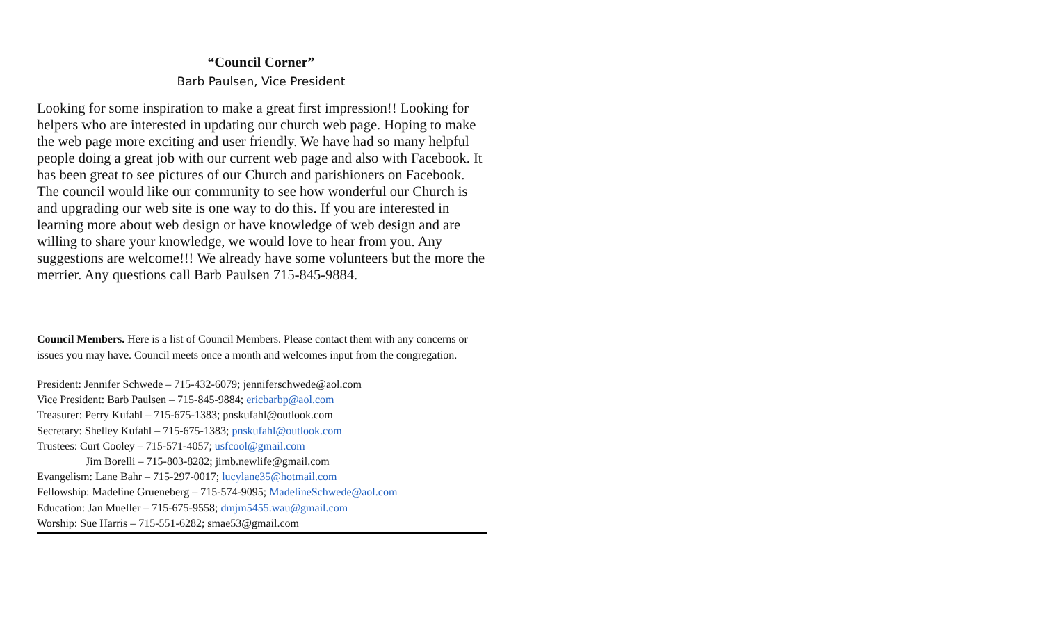“Council Corner”
Barb Paulsen, Vice President
Looking for some inspiration to make a great first impression!! Looking for helpers who are interested in updating our church web page. Hoping to make the web page more exciting and user friendly. We have had so many helpful people doing a great job with our current web page and also with Facebook. It has been great to see pictures of our Church and parishioners on Facebook. The council would like our community to see how wonderful our Church is and upgrading our web site is one way to do this. If you are interested in learning more about web design or have knowledge of web design and are willing to share your knowledge, we would love to hear from you. Any suggestions are welcome!!! We already have some volunteers but the more the merrier. Any questions call Barb Paulsen 715-845-9884.
Council Members. Here is a list of Council Members. Please contact them with any concerns or issues you may have. Council meets once a month and welcomes input from the congregation.
President: Jennifer Schwede – 715-432-6079; jenniferschwede@aol.com
Vice President: Barb Paulsen – 715-845-9884; ericbarbp@aol.com
Treasurer: Perry Kufahl – 715-675-1383; pnskufahl@outlook.com
Secretary: Shelley Kufahl – 715-675-1383; pnskufahl@outlook.com
Trustees: Curt Cooley – 715-571-4057; usfcool@gmail.com
Jim Borelli – 715-803-8282; jimb.newlife@gmail.com
Evangelism: Lane Bahr – 715-297-0017; lucylane35@hotmail.com
Fellowship: Madeline Grueneberg – 715-574-9095; MadelineSchwede@aol.com
Education: Jan Mueller – 715-675-9558; dmjm5455.wau@gmail.com
Worship: Sue Harris – 715-551-6282; smae53@gmail.com